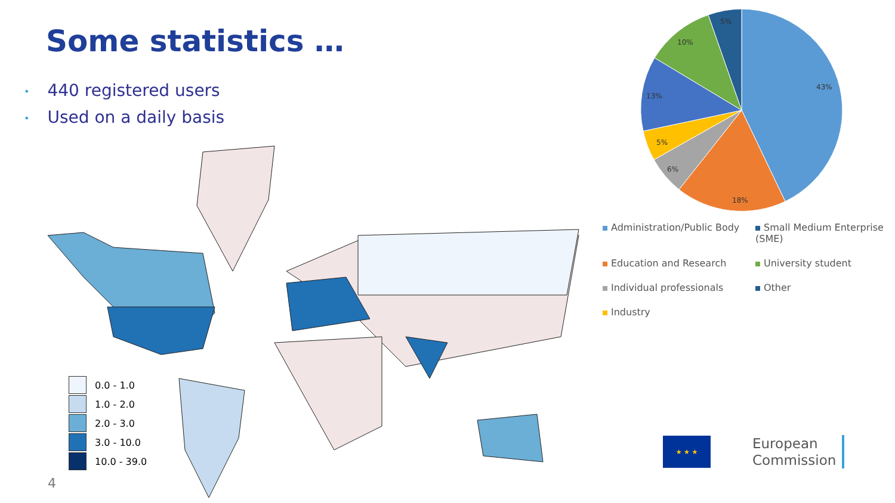Some statistics …
• 440 registered users
• Used on a daily basis
0.0 - 1.0
1.0 - 2.0
2.0 - 3.0
3.0 - 10.0
10.0 - 39.0
4
43%
18%
6%
5%
13%
10%
5%
Administration/Public Body Small Medium Enterprise (SME) Education and Research University student Individual professionals Other Industry
★ ★ ★
European
Commission